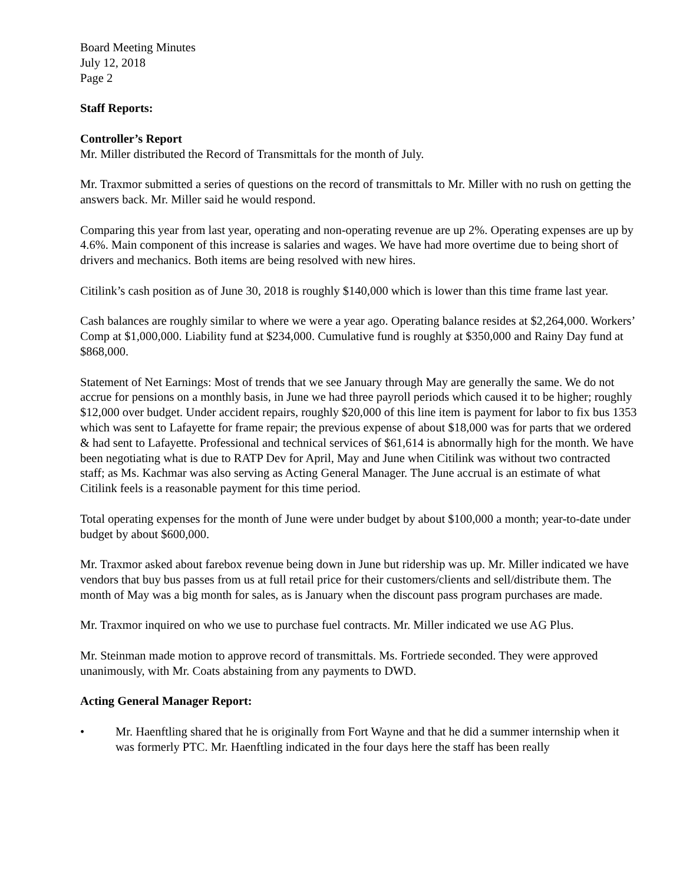Board Meeting Minutes
July 12, 2018
Page 2
Staff Reports:
Controller’s Report
Mr. Miller distributed the Record of Transmittals for the month of July.
Mr. Traxmor submitted a series of questions on the record of transmittals to Mr. Miller with no rush on getting the answers back. Mr. Miller said he would respond.
Comparing this year from last year, operating and non-operating revenue are up 2%. Operating expenses are up by 4.6%. Main component of this increase is salaries and wages. We have had more overtime due to being short of drivers and mechanics. Both items are being resolved with new hires.
Citilink’s cash position as of June 30, 2018 is roughly $140,000 which is lower than this time frame last year.
Cash balances are roughly similar to where we were a year ago. Operating balance resides at $2,264,000. Workers’ Comp at $1,000,000. Liability fund at $234,000. Cumulative fund is roughly at $350,000 and Rainy Day fund at $868,000.
Statement of Net Earnings: Most of trends that we see January through May are generally the same. We do not accrue for pensions on a monthly basis, in June we had three payroll periods which caused it to be higher; roughly $12,000 over budget. Under accident repairs, roughly $20,000 of this line item is payment for labor to fix bus 1353 which was sent to Lafayette for frame repair; the previous expense of about $18,000 was for parts that we ordered & had sent to Lafayette. Professional and technical services of $61,614 is abnormally high for the month. We have been negotiating what is due to RATP Dev for April, May and June when Citilink was without two contracted staff; as Ms. Kachmar was also serving as Acting General Manager. The June accrual is an estimate of what Citilink feels is a reasonable payment for this time period.
Total operating expenses for the month of June were under budget by about $100,000 a month; year-to-date under budget by about $600,000.
Mr. Traxmor asked about farebox revenue being down in June but ridership was up. Mr. Miller indicated we have vendors that buy bus passes from us at full retail price for their customers/clients and sell/distribute them. The month of May was a big month for sales, as is January when the discount pass program purchases are made.
Mr. Traxmor inquired on who we use to purchase fuel contracts. Mr. Miller indicated we use AG Plus.
Mr. Steinman made motion to approve record of transmittals. Ms. Fortriede seconded. They were approved unanimously, with Mr. Coats abstaining from any payments to DWD.
Acting General Manager Report:
• Mr. Haenftling shared that he is originally from Fort Wayne and that he did a summer internship when it was formerly PTC. Mr. Haenftling indicated in the four days here the staff has been really